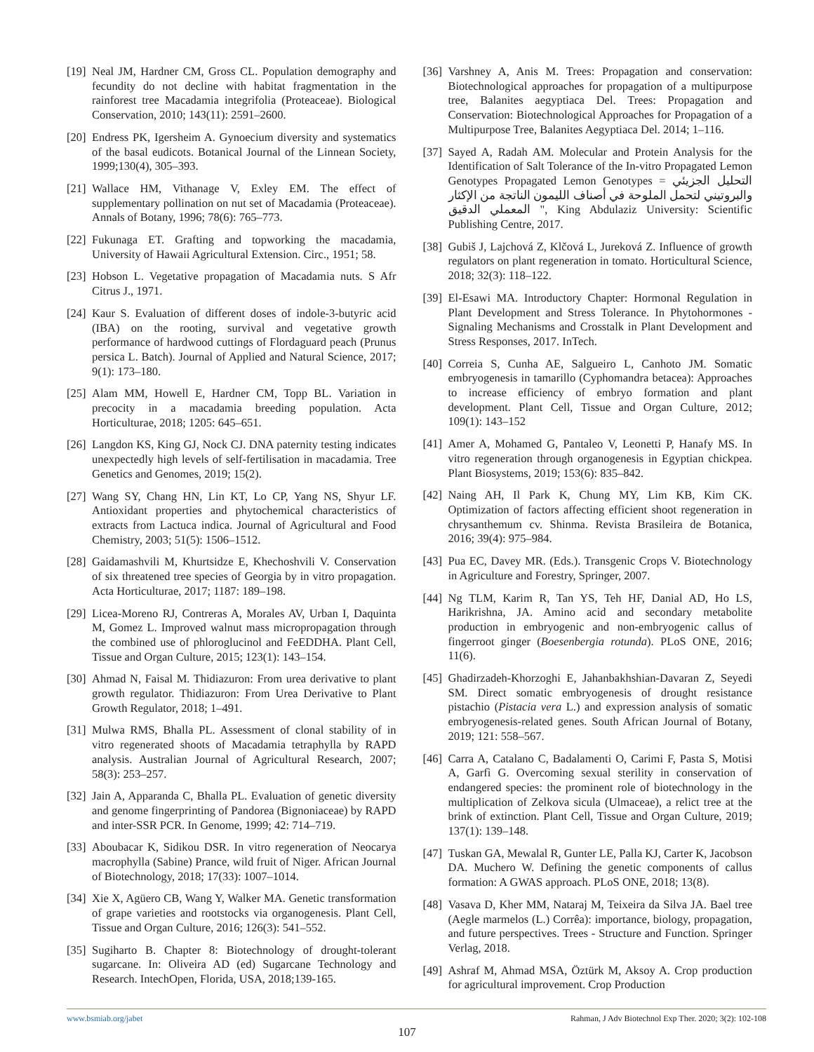[19] Neal JM, Hardner CM, Gross CL. Population demography and fecundity do not decline with habitat fragmentation in the rainforest tree Macadamia integrifolia (Proteaceae). Biological Conservation, 2010; 143(11): 2591–2600.
[20] Endress PK, Igersheim A. Gynoecium diversity and systematics of the basal eudicots. Botanical Journal of the Linnean Society, 1999;130(4), 305–393.
[21] Wallace HM, Vithanage V, Exley EM. The effect of supplementary pollination on nut set of Macadamia (Proteaceae). Annals of Botany, 1996; 78(6): 765–773.
[22] Fukunaga ET. Grafting and topworking the macadamia, University of Hawaii Agricultural Extension. Circ., 1951; 58.
[23] Hobson L. Vegetative propagation of Macadamia nuts. S Afr Citrus J., 1971.
[24] Kaur S. Evaluation of different doses of indole-3-butyric acid (IBA) on the rooting, survival and vegetative growth performance of hardwood cuttings of Flordaguard peach (Prunus persica L. Batch). Journal of Applied and Natural Science, 2017; 9(1): 173–180.
[25] Alam MM, Howell E, Hardner CM, Topp BL. Variation in precocity in a macadamia breeding population. Acta Horticulturae, 2018; 1205: 645–651.
[26] Langdon KS, King GJ, Nock CJ. DNA paternity testing indicates unexpectedly high levels of self-fertilisation in macadamia. Tree Genetics and Genomes, 2019; 15(2).
[27] Wang SY, Chang HN, Lin KT, Lo CP, Yang NS, Shyur LF. Antioxidant properties and phytochemical characteristics of extracts from Lactuca indica. Journal of Agricultural and Food Chemistry, 2003; 51(5): 1506–1512.
[28] Gaidamashvili M, Khurtsidze E, Khechoshvili V. Conservation of six threatened tree species of Georgia by in vitro propagation. Acta Horticulturae, 2017; 1187: 189–198.
[29] Licea-Moreno RJ, Contreras A, Morales AV, Urban I, Daquinta M, Gomez L. Improved walnut mass micropropagation through the combined use of phloroglucinol and FeEDDHA. Plant Cell, Tissue and Organ Culture, 2015; 123(1): 143–154.
[30] Ahmad N, Faisal M. Thidiazuron: From urea derivative to plant growth regulator. Thidiazuron: From Urea Derivative to Plant Growth Regulator, 2018; 1–491.
[31] Mulwa RMS, Bhalla PL. Assessment of clonal stability of in vitro regenerated shoots of Macadamia tetraphylla by RAPD analysis. Australian Journal of Agricultural Research, 2007; 58(3): 253–257.
[32] Jain A, Apparanda C, Bhalla PL. Evaluation of genetic diversity and genome fingerprinting of Pandorea (Bignoniaceae) by RAPD and inter-SSR PCR. In Genome, 1999; 42: 714–719.
[33] Aboubacar K, Sidikou DSR. In vitro regeneration of Neocarya macrophylla (Sabine) Prance, wild fruit of Niger. African Journal of Biotechnology, 2018; 17(33): 1007–1014.
[34] Xie X, Agüero CB, Wang Y, Walker MA. Genetic transformation of grape varieties and rootstocks via organogenesis. Plant Cell, Tissue and Organ Culture, 2016; 126(3): 541–552.
[35] Sugiharto B. Chapter 8: Biotechnology of drought-tolerant sugarcane. In: Oliveira AD (ed) Sugarcane Technology and Research. IntechOpen, Florida, USA, 2018;139-165.
[36] Varshney A, Anis M. Trees: Propagation and conservation: Biotechnological approaches for propagation of a multipurpose tree, Balanites aegyptiaca Del. Trees: Propagation and Conservation: Biotechnological Approaches for Propagation of a Multipurpose Tree, Balanites Aegyptiaca Del. 2014; 1–116.
[37] Sayed A, Radah AM. Molecular and Protein Analysis for the Identification of Salt Tolerance of the In-vitro Propagated Lemon Genotypes Propagated Lemon Genotypes = التحليل الجزيئي والبروتيني لتحمل الملوحة في أصناف الليمون الناتجة من الإكثار المعملي الدقيق ", King Abdulaziz University: Scientific Publishing Centre, 2017.
[38] Gubiš J, Lajchová Z, Klčová L, Jureková Z. Influence of growth regulators on plant regeneration in tomato. Horticultural Science, 2018; 32(3): 118–122.
[39] El-Esawi MA. Introductory Chapter: Hormonal Regulation in Plant Development and Stress Tolerance. In Phytohormones - Signaling Mechanisms and Crosstalk in Plant Development and Stress Responses, 2017. InTech.
[40] Correia S, Cunha AE, Salgueiro L, Canhoto JM. Somatic embryogenesis in tamarillo (Cyphomandra betacea): Approaches to increase efficiency of embryo formation and plant development. Plant Cell, Tissue and Organ Culture, 2012; 109(1): 143–152
[41] Amer A, Mohamed G, Pantaleo V, Leonetti P, Hanafy MS. In vitro regeneration through organogenesis in Egyptian chickpea. Plant Biosystems, 2019; 153(6): 835–842.
[42] Naing AH, Il Park K, Chung MY, Lim KB, Kim CK. Optimization of factors affecting efficient shoot regeneration in chrysanthemum cv. Shinma. Revista Brasileira de Botanica, 2016; 39(4): 975–984.
[43] Pua EC, Davey MR. (Eds.). Transgenic Crops V. Biotechnology in Agriculture and Forestry, Springer, 2007.
[44] Ng TLM, Karim R, Tan YS, Teh HF, Danial AD, Ho LS, Harikrishna, JA. Amino acid and secondary metabolite production in embryogenic and non-embryogenic callus of fingerroot ginger (Boesenbergia rotunda). PLoS ONE, 2016; 11(6).
[45] Ghadirzadeh-Khorzoghi E, Jahanbakhshian-Davaran Z, Seyedi SM. Direct somatic embryogenesis of drought resistance pistachio (Pistacia vera L.) and expression analysis of somatic embryogenesis-related genes. South African Journal of Botany, 2019; 121: 558–567.
[46] Carra A, Catalano C, Badalamenti O, Carimi F, Pasta S, Motisi A, Garfì G. Overcoming sexual sterility in conservation of endangered species: the prominent role of biotechnology in the multiplication of Zelkova sicula (Ulmaceae), a relict tree at the brink of extinction. Plant Cell, Tissue and Organ Culture, 2019; 137(1): 139–148.
[47] Tuskan GA, Mewalal R, Gunter LE, Palla KJ, Carter K, Jacobson DA. Muchero W. Defining the genetic components of callus formation: A GWAS approach. PLoS ONE, 2018; 13(8).
[48] Vasava D, Kher MM, Nataraj M, Teixeira da Silva JA. Bael tree (Aegle marmelos (L.) Corrêa): importance, biology, propagation, and future perspectives. Trees - Structure and Function. Springer Verlag, 2018.
[49] Ashraf M, Ahmad MSA, Öztürk M, Aksoy A. Crop production for agricultural improvement. Crop Production
www.bsmiab.org/jabet Rahman, J Adv Biotechnol Exp Ther. 2020; 3(2): 102-108
107